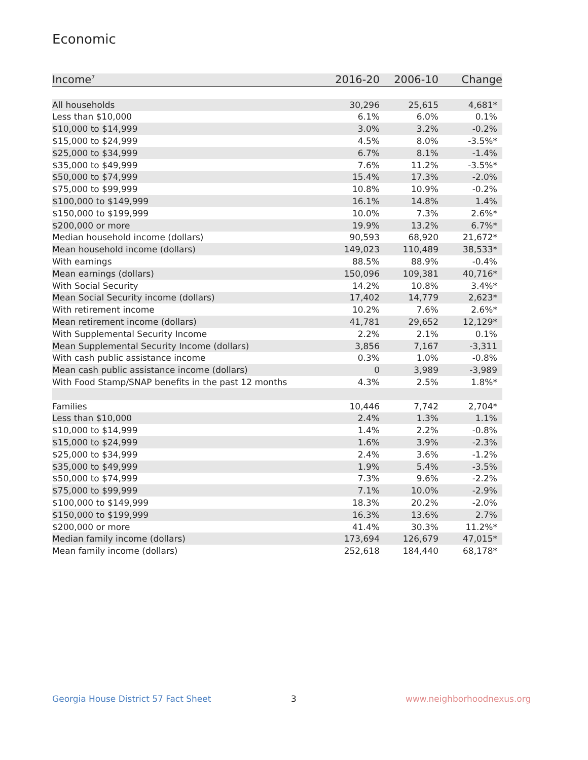Economic
| Income<sup>7</sup> | 2016-20 | 2006-10 | Change |
| --- | --- | --- | --- |
| All households | 30,296 | 25,615 | 4,681* |
| Less than $10,000 | 6.1% | 6.0% | 0.1% |
| $10,000 to $14,999 | 3.0% | 3.2% | -0.2% |
| $15,000 to $24,999 | 4.5% | 8.0% | -3.5%* |
| $25,000 to $34,999 | 6.7% | 8.1% | -1.4% |
| $35,000 to $49,999 | 7.6% | 11.2% | -3.5%* |
| $50,000 to $74,999 | 15.4% | 17.3% | -2.0% |
| $75,000 to $99,999 | 10.8% | 10.9% | -0.2% |
| $100,000 to $149,999 | 16.1% | 14.8% | 1.4% |
| $150,000 to $199,999 | 10.0% | 7.3% | 2.6%* |
| $200,000 or more | 19.9% | 13.2% | 6.7%* |
| Median household income (dollars) | 90,593 | 68,920 | 21,672* |
| Mean household income (dollars) | 149,023 | 110,489 | 38,533* |
| With earnings | 88.5% | 88.9% | -0.4% |
| Mean earnings (dollars) | 150,096 | 109,381 | 40,716* |
| With Social Security | 14.2% | 10.8% | 3.4%* |
| Mean Social Security income (dollars) | 17,402 | 14,779 | 2,623* |
| With retirement income | 10.2% | 7.6% | 2.6%* |
| Mean retirement income (dollars) | 41,781 | 29,652 | 12,129* |
| With Supplemental Security Income | 2.2% | 2.1% | 0.1% |
| Mean Supplemental Security Income (dollars) | 3,856 | 7,167 | -3,311 |
| With cash public assistance income | 0.3% | 1.0% | -0.8% |
| Mean cash public assistance income (dollars) | 0 | 3,989 | -3,989 |
| With Food Stamp/SNAP benefits in the past 12 months | 4.3% | 2.5% | 1.8%* |
| Families | 10,446 | 7,742 | 2,704* |
| Less than $10,000 | 2.4% | 1.3% | 1.1% |
| $10,000 to $14,999 | 1.4% | 2.2% | -0.8% |
| $15,000 to $24,999 | 1.6% | 3.9% | -2.3% |
| $25,000 to $34,999 | 2.4% | 3.6% | -1.2% |
| $35,000 to $49,999 | 1.9% | 5.4% | -3.5% |
| $50,000 to $74,999 | 7.3% | 9.6% | -2.2% |
| $75,000 to $99,999 | 7.1% | 10.0% | -2.9% |
| $100,000 to $149,999 | 18.3% | 20.2% | -2.0% |
| $150,000 to $199,999 | 16.3% | 13.6% | 2.7% |
| $200,000 or more | 41.4% | 30.3% | 11.2%* |
| Median family income (dollars) | 173,694 | 126,679 | 47,015* |
| Mean family income (dollars) | 252,618 | 184,440 | 68,178* |
Georgia House District 57 Fact Sheet
3 www.neighborhoodnexus.org